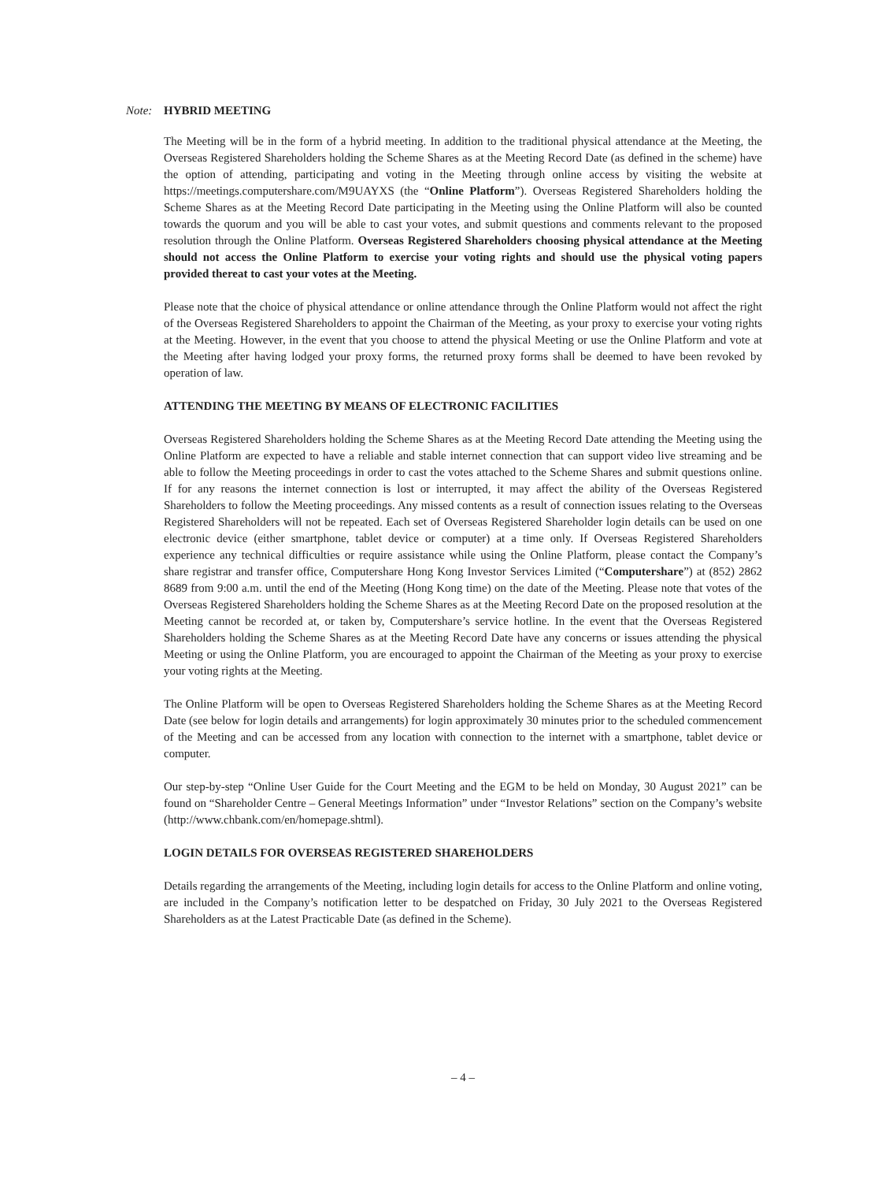Note: HYBRID MEETING
The Meeting will be in the form of a hybrid meeting. In addition to the traditional physical attendance at the Meeting, the Overseas Registered Shareholders holding the Scheme Shares as at the Meeting Record Date (as defined in the scheme) have the option of attending, participating and voting in the Meeting through online access by visiting the website at https://meetings.computershare.com/M9UAYXS (the “Online Platform”). Overseas Registered Shareholders holding the Scheme Shares as at the Meeting Record Date participating in the Meeting using the Online Platform will also be counted towards the quorum and you will be able to cast your votes, and submit questions and comments relevant to the proposed resolution through the Online Platform. Overseas Registered Shareholders choosing physical attendance at the Meeting should not access the Online Platform to exercise your voting rights and should use the physical voting papers provided thereat to cast your votes at the Meeting.
Please note that the choice of physical attendance or online attendance through the Online Platform would not affect the right of the Overseas Registered Shareholders to appoint the Chairman of the Meeting, as your proxy to exercise your voting rights at the Meeting. However, in the event that you choose to attend the physical Meeting or use the Online Platform and vote at the Meeting after having lodged your proxy forms, the returned proxy forms shall be deemed to have been revoked by operation of law.
ATTENDING THE MEETING BY MEANS OF ELECTRONIC FACILITIES
Overseas Registered Shareholders holding the Scheme Shares as at the Meeting Record Date attending the Meeting using the Online Platform are expected to have a reliable and stable internet connection that can support video live streaming and be able to follow the Meeting proceedings in order to cast the votes attached to the Scheme Shares and submit questions online. If for any reasons the internet connection is lost or interrupted, it may affect the ability of the Overseas Registered Shareholders to follow the Meeting proceedings. Any missed contents as a result of connection issues relating to the Overseas Registered Shareholders will not be repeated. Each set of Overseas Registered Shareholder login details can be used on one electronic device (either smartphone, tablet device or computer) at a time only. If Overseas Registered Shareholders experience any technical difficulties or require assistance while using the Online Platform, please contact the Company’s share registrar and transfer office, Computershare Hong Kong Investor Services Limited (“Computershare”) at (852) 2862 8689 from 9:00 a.m. until the end of the Meeting (Hong Kong time) on the date of the Meeting. Please note that votes of the Overseas Registered Shareholders holding the Scheme Shares as at the Meeting Record Date on the proposed resolution at the Meeting cannot be recorded at, or taken by, Computershare’s service hotline. In the event that the Overseas Registered Shareholders holding the Scheme Shares as at the Meeting Record Date have any concerns or issues attending the physical Meeting or using the Online Platform, you are encouraged to appoint the Chairman of the Meeting as your proxy to exercise your voting rights at the Meeting.
The Online Platform will be open to Overseas Registered Shareholders holding the Scheme Shares as at the Meeting Record Date (see below for login details and arrangements) for login approximately 30 minutes prior to the scheduled commencement of the Meeting and can be accessed from any location with connection to the internet with a smartphone, tablet device or computer.
Our step-by-step “Online User Guide for the Court Meeting and the EGM to be held on Monday, 30 August 2021” can be found on “Shareholder Centre – General Meetings Information” under “Investor Relations” section on the Company’s website (http://www.chbank.com/en/homepage.shtml).
LOGIN DETAILS FOR OVERSEAS REGISTERED SHAREHOLDERS
Details regarding the arrangements of the Meeting, including login details for access to the Online Platform and online voting, are included in the Company’s notification letter to be despatched on Friday, 30 July 2021 to the Overseas Registered Shareholders as at the Latest Practicable Date (as defined in the Scheme).
– 4 –